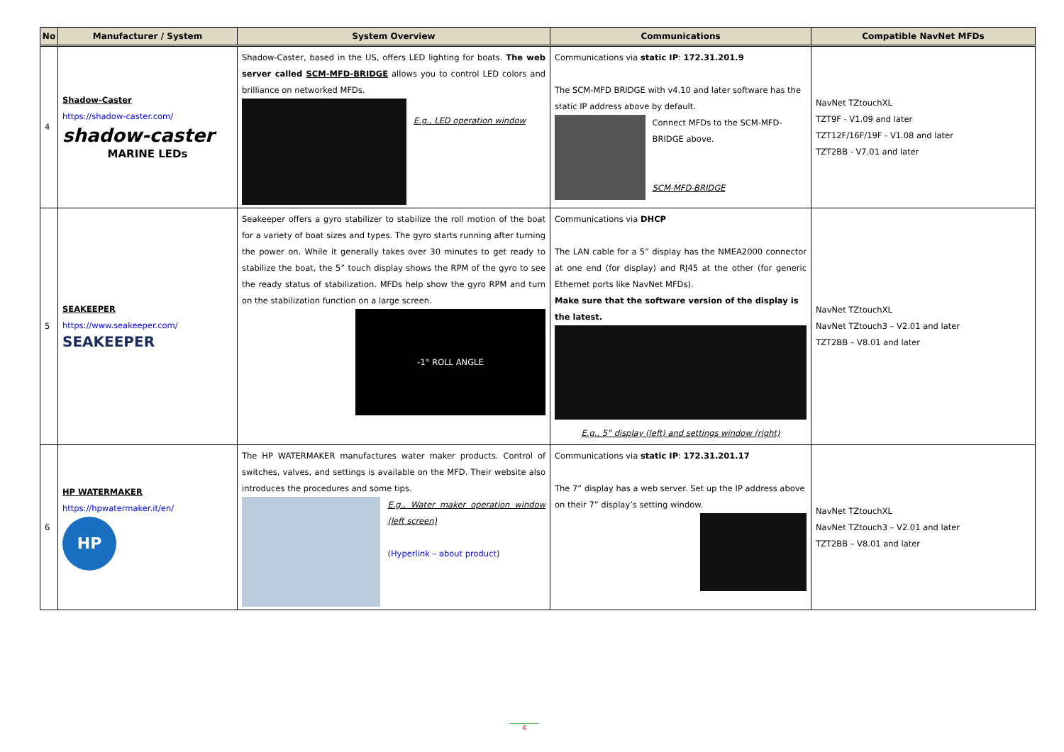| No | Manufacturer / System | System Overview | Communications | Compatible NavNet MFDs |
| --- | --- | --- | --- | --- |
| 4 | Shadow-Caster https://shadow-caster.com/ shadow-caster MARINE LEDs | Shadow-Caster, based in the US, offers LED lighting for boats. The web server called SCM-MFD-BRIDGE allows you to control LED colors and brilliance on networked MFDs. E.g., LED operation window | Communications via static IP : 172.31.201.9 The SCM-MFD BRIDGE with v4.10 and later software has the static IP address above by default. Connect MFDs to the SCM-MFD-BRIDGE above. SCM-MFD-BRIDGE | NavNet TZtouchXL TZT9F - V1.09 and later TZT12F/16F/19F - V1.08 and later TZT2BB - V7.01 and later |
| 5 | SEAKEEPER https://www.seakeeper.com/ SEAKEEPER | Seakeeper offers a gyro stabilizer to stabilize the roll motion of the boat for a variety of boat sizes and types. The gyro starts running after turning the power on. While it generally takes over 30 minutes to get ready to stabilize the boat, the 5” touch display shows the RPM of the gyro to see the ready status of stabilization. MFDs help show the gyro RPM and turn on the stabilization function on a large screen. -1° ROLL ANGLE | Communications via DHCP The LAN cable for a 5” display has the NMEA2000 connector at one end (for display) and RJ45 at the other (for generic Ethernet ports like NavNet MFDs). Make sure that the software version of the display is the latest. E.g., 5” display (left) and settings window (right) | NavNet TZtouchXL NavNet TZtouch3 – V2.01 and later TZT2BB – V8.01 and later |
| 6 | HP WATERMAKER https://hpwatermaker.it/en/ HP | The HP WATERMAKER manufactures water maker products. Control of switches, valves, and settings is available on the MFD. Their website also introduces the procedures and some tips. E.g., Water maker operation window (left screen) ( Hyperlink – about product ) | Communications via static IP : 172.31.201.17 The 7” display has a web server. Set up the IP address above on their 7” display’s setting window. | NavNet TZtouchXL NavNet TZtouch3 – V2.01 and later TZT2BB – V8.01 and later |
4